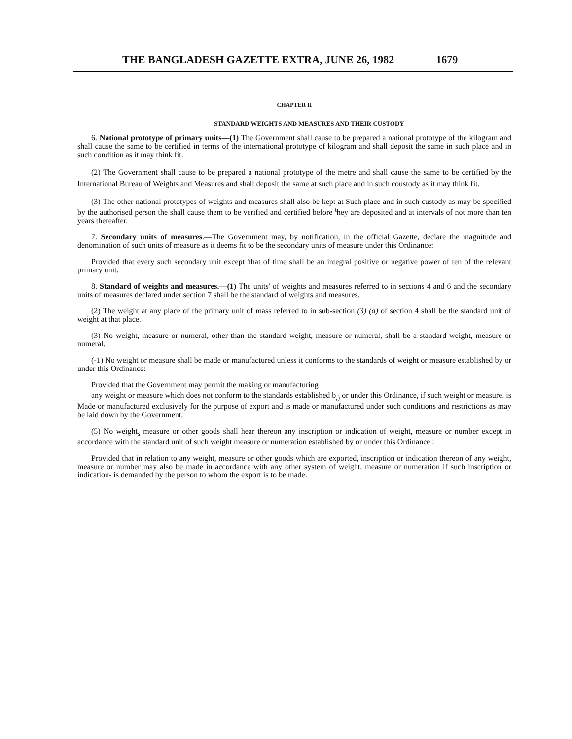THE BANGLADESH GAZETTE EXTRA, JUNE 26, 1982 1679
CHAPTER II
STANDARD WEIGHTS AND MEASURES AND THEIR CUSTODY
6. National prototype of primary units—(1) The Government shall cause to be prepared a national prototype of the kilogram and shall cause the same to be certified in terms of the international prototype of kilogram and shall deposit the same in such place and in such condition as it may think fit.
(2) The Government shall cause to be prepared a national prototype of the metre and shall cause the same to be certified by the International Bureau of Weights and Measures and shall deposit the same at such place and in such coustody as it may think fit.
(3) The other national prototypes of weights and measures shall also be kept at Such place and in such custody as may be specified by the authorised person the shall cause them to be verified and certified before <sup>t</sup>hey are deposited and at intervals of not more than ten years thereafter.
7. Secondary units of measures.—The Government may, by notification, in the official Gazette, declare the magnitude and denomination of such units of measure as it deems fit to be the secondary units of measure under this Ordinance:
Provided that every such secondary unit except 'that of time shall be an integral positive or negative power of ten of the relevant primary unit.
8. Standard of weights and measures.—(1) The units' of weights and measures referred to in sections 4 and 6 and the secondary units of measures declared under section 7 shall be the standard of weights and measures.
(2) The weight at any place of the primary unit of mass referred to in sub-section (3) (a) of section 4 shall be the standard unit of weight at that place.
(3) No weight, measure or numeral, other than the standard weight, measure or numeral, shall be a standard weight, measure or numeral.
(-1) No weight or measure shall be made or manufactured unless it conforms to the standards of weight or measure established by or under this Ordinance:
Provided that the Government may permit the making or manufacturing
any weight or measure which does not conform to the standards established b<sub>,)</sub> or under this Ordinance, if such weight or measure. is Made or manufactured exclusively for the purpose of export and is made or manufactured under such conditions and restrictions as may be laid down by the Government.
(5) No weight<sub>s</sub> measure or other goods shall hear thereon any inscription or indication of weight, measure or number except in accordance with the standard unit of such weight measure or numeration established by or under this Ordinance :
Provided that in relation to any weight, measure or other goods which are exported, inscription or indication thereon of any weight, measure or number may also be made in accordance with any other system of weight, measure or numeration if such inscription or indication- is demanded by the person to whom the export is to be made.